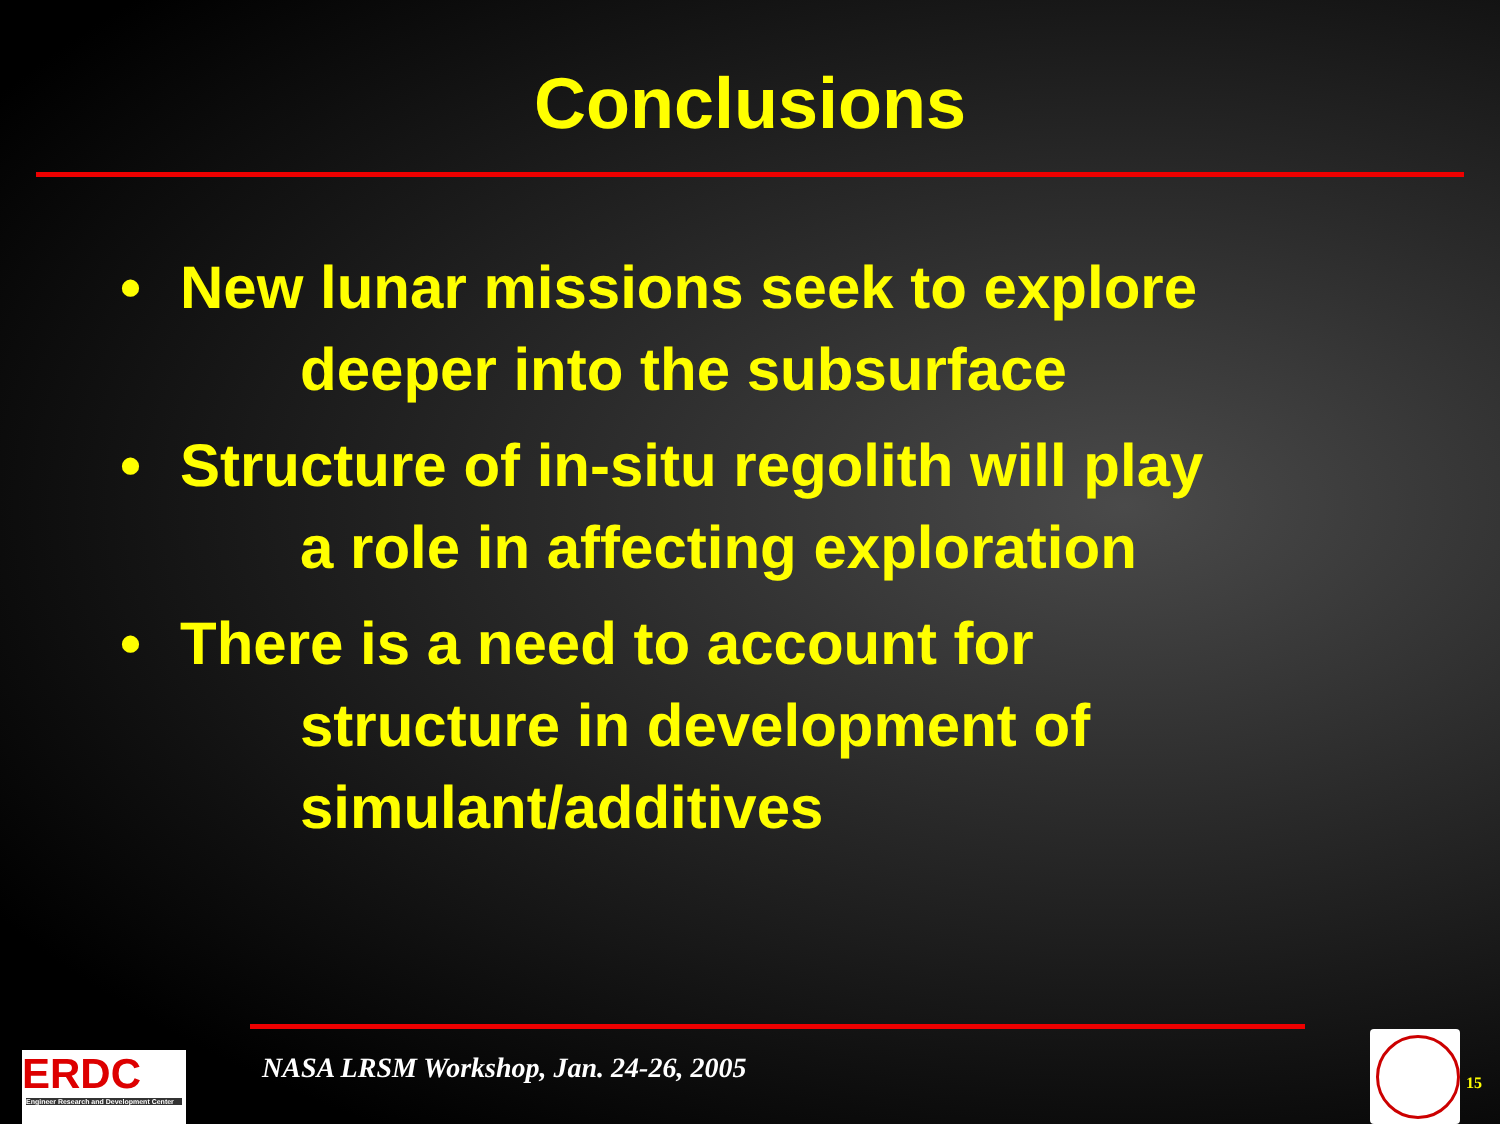Conclusions
• New lunar missions seek to explore
deeper into the subsurface
• Structure of in-situ regolith will play
a role in affecting exploration
• There is a need to account for
structure in development of
simulant/additives
ERDC
Engineer Research and Development Center
NASA LRSM Workshop, Jan. 24-26, 2005
15